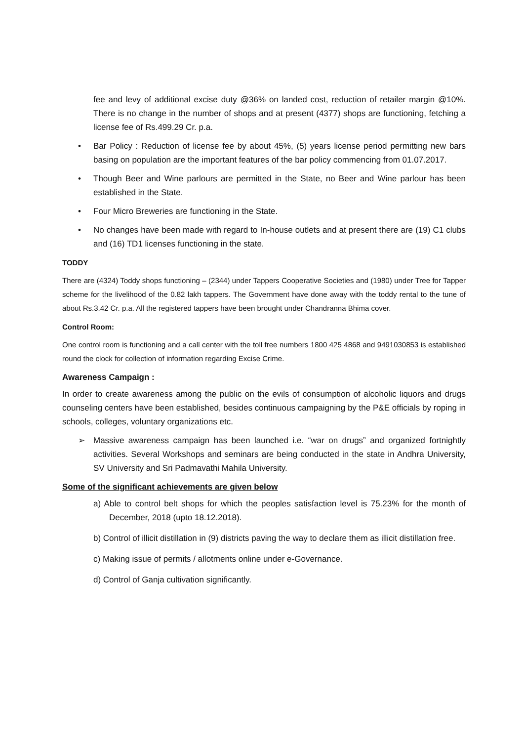fee and levy of additional excise duty @36% on landed cost, reduction of retailer margin @10%. There is no change in the number of shops and at present (4377) shops are functioning, fetching a license fee of Rs.499.29 Cr. p.a.
• Bar Policy : Reduction of license fee by about 45%, (5) years license period permitting new bars basing on population are the important features of the bar policy commencing from 01.07.2017.
• Though Beer and Wine parlours are permitted in the State, no Beer and Wine parlour has been established in the State.
• Four Micro Breweries are functioning in the State.
• No changes have been made with regard to In-house outlets and at present there are (19) C1 clubs and (16) TD1 licenses functioning in the state.
TODDY
There are (4324) Toddy shops functioning – (2344) under Tappers Cooperative Societies and (1980) under Tree for Tapper scheme for the livelihood of the 0.82 lakh tappers. The Government have done away with the toddy rental to the tune of about Rs.3.42 Cr. p.a. All the registered tappers have been brought under Chandranna Bhima cover.
Control Room:
One control room is functioning and a call center with the toll free numbers 1800 425 4868 and 9491030853 is established round the clock for collection of information regarding Excise Crime.
Awareness Campaign :
In order to create awareness among the public on the evils of consumption of alcoholic liquors and drugs counseling centers have been established, besides continuous campaigning by the P&E officials by roping in schools, colleges, voluntary organizations etc.
➢ Massive awareness campaign has been launched i.e. “war on drugs” and organized fortnightly activities. Several Workshops and seminars are being conducted in the state in Andhra University, SV University and Sri Padmavathi Mahila University.
Some of the significant achievements are given below
a) Able to control belt shops for which the peoples satisfaction level is 75.23% for the month of December, 2018 (upto 18.12.2018).
b) Control of illicit distillation in (9) districts paving the way to declare them as illicit distillation free.
c) Making issue of permits / allotments online under e-Governance.
d) Control of Ganja cultivation significantly.